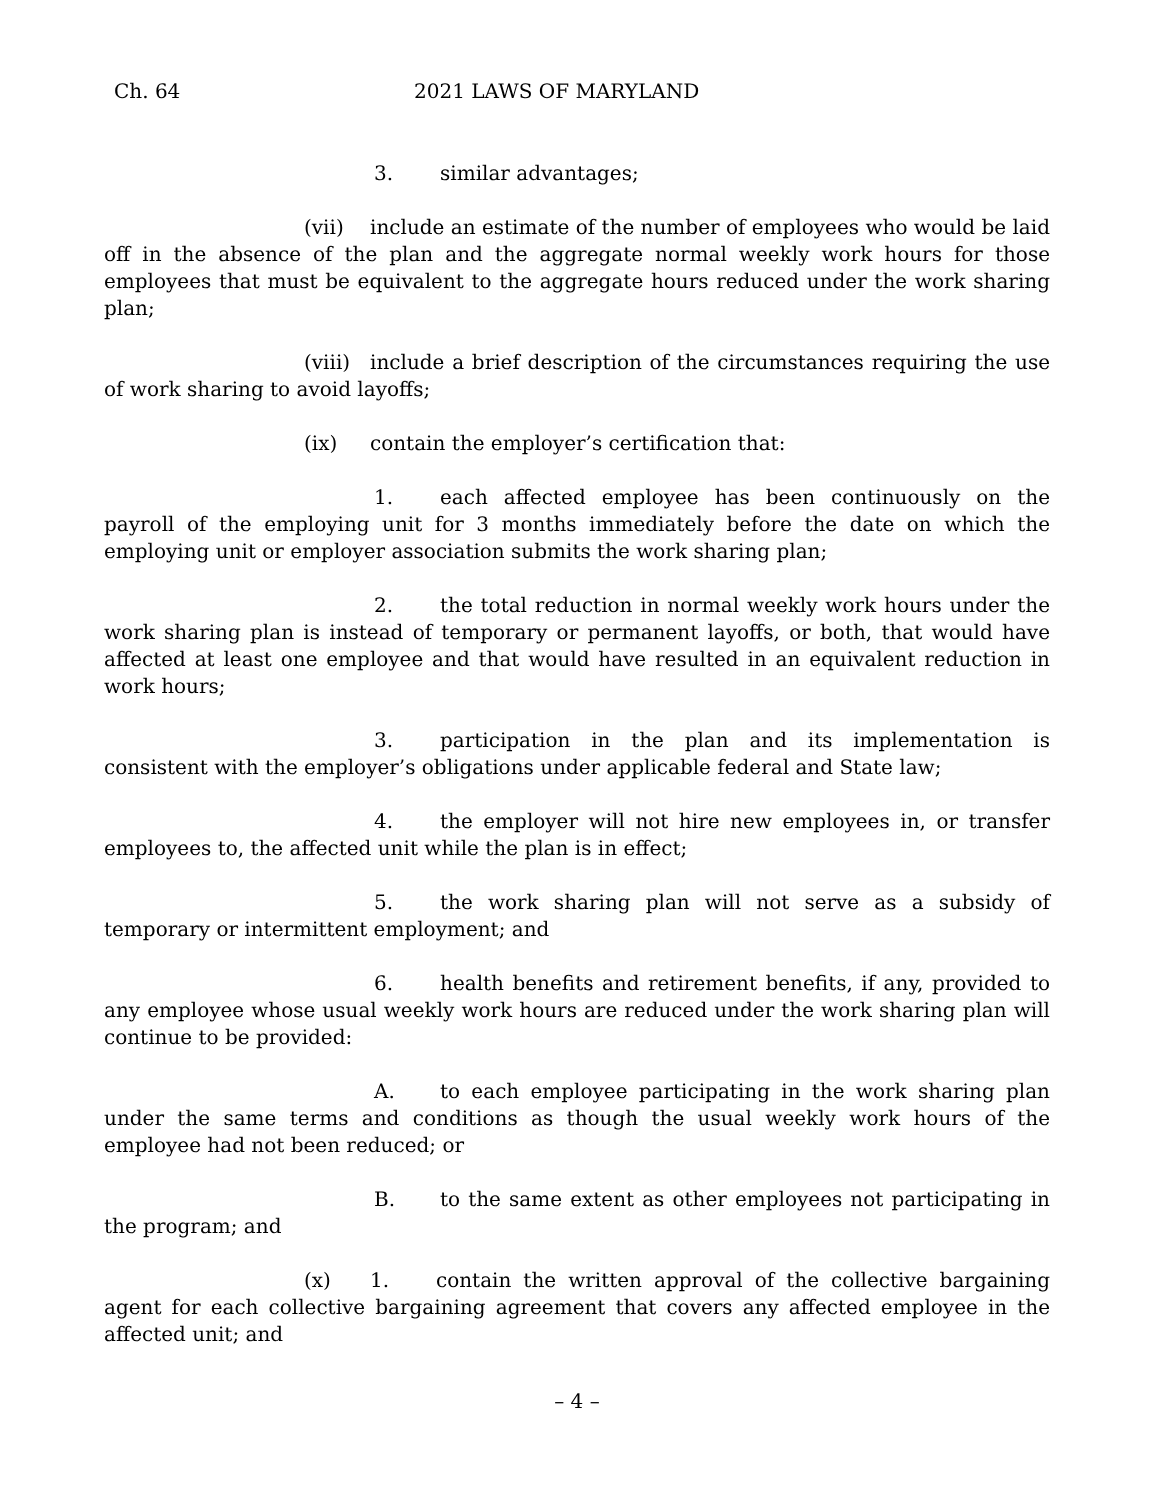Ch. 64 2021 LAWS OF MARYLAND
3. similar advantages;
(vii) include an estimate of the number of employees who would be laid off in the absence of the plan and the aggregate normal weekly work hours for those employees that must be equivalent to the aggregate hours reduced under the work sharing plan;
(viii) include a brief description of the circumstances requiring the use of work sharing to avoid layoffs;
(ix) contain the employer’s certification that:
1. each affected employee has been continuously on the payroll of the employing unit for 3 months immediately before the date on which the employing unit or employer association submits the work sharing plan;
2. the total reduction in normal weekly work hours under the work sharing plan is instead of temporary or permanent layoffs, or both, that would have affected at least one employee and that would have resulted in an equivalent reduction in work hours;
3. participation in the plan and its implementation is consistent with the employer’s obligations under applicable federal and State law;
4. the employer will not hire new employees in, or transfer employees to, the affected unit while the plan is in effect;
5. the work sharing plan will not serve as a subsidy of temporary or intermittent employment; and
6. health benefits and retirement benefits, if any, provided to any employee whose usual weekly work hours are reduced under the work sharing plan will continue to be provided:
A. to each employee participating in the work sharing plan under the same terms and conditions as though the usual weekly work hours of the employee had not been reduced; or
B. to the same extent as other employees not participating in the program; and
(x) 1. contain the written approval of the collective bargaining agent for each collective bargaining agreement that covers any affected employee in the affected unit; and
– 4 –